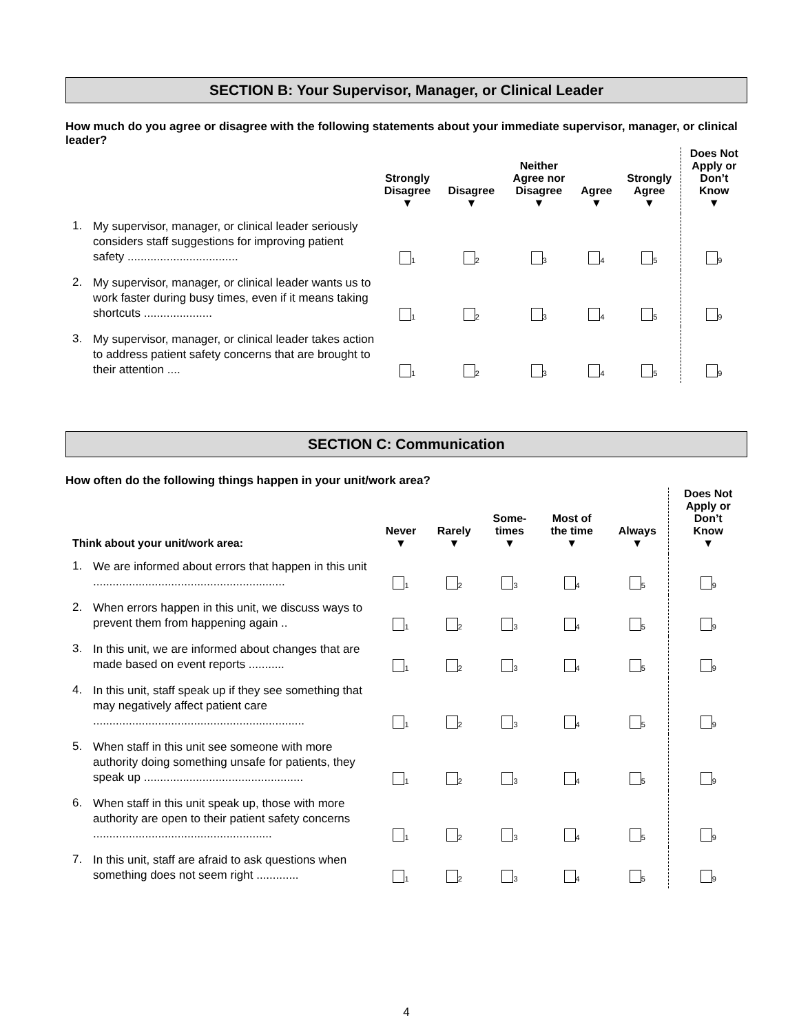SECTION B: Your Supervisor, Manager, or Clinical Leader
How much do you agree or disagree with the following statements about your immediate supervisor, manager, or clinical leader?
| | | Strongly Disagree ▼ | Disagree ▼ | Neither Agree nor Disagree ▼ | Agree ▼ | Strongly Agree ▼ | Does Not Apply or Don’t Know ▼ |
| --- | --- | --- | --- | --- | --- | --- | --- |
| 1. | My supervisor, manager, or clinical leader seriously considers staff suggestions for improving patient safety .................................. | <sub>1</sub> | <sub>2</sub> | <sub>3</sub> | <sub>4</sub> | <sub>5</sub> | <sub>9</sub> |
| 2. | My supervisor, manager, or clinical leader wants us to work faster during busy times, even if it means taking shortcuts ..................... | <sub>1</sub> | <sub>2</sub> | <sub>3</sub> | <sub>4</sub> | <sub>5</sub> | <sub>9</sub> |
| 3. | My supervisor, manager, or clinical leader takes action to address patient safety concerns that are brought to their attention .... | <sub>1</sub> | <sub>2</sub> | <sub>3</sub> | <sub>4</sub> | <sub>5</sub> | <sub>9</sub> |
SECTION C: Communication
How often do the following things happen in your unit/work area?
| Think about your unit/work area: | | Never ▼ | Rarely ▼ | Some- times ▼ | Most of the time ▼ | Always ▼ | Does Not Apply or Don’t Know ▼ |
| --- | --- | --- | --- | --- | --- | --- | --- |
| 1. | We are informed about errors that happen in this unit ........................................................... | <sub>1</sub> | <sub>2</sub> | <sub>3</sub> | <sub>4</sub> | <sub>5</sub> | <sub>9</sub> |
| 2. | When errors happen in this unit, we discuss ways to prevent them from happening again .. | <sub>1</sub> | <sub>2</sub> | <sub>3</sub> | <sub>4</sub> | <sub>5</sub> | <sub>9</sub> |
| 3. | In this unit, we are informed about changes that are made based on event reports ........... | <sub>1</sub> | <sub>2</sub> | <sub>3</sub> | <sub>4</sub> | <sub>5</sub> | <sub>9</sub> |
| 4. | In this unit, staff speak up if they see something that may negatively affect patient care ................................................................. | <sub>1</sub> | <sub>2</sub> | <sub>3</sub> | <sub>4</sub> | <sub>5</sub> | <sub>9</sub> |
| 5. | When staff in this unit see someone with more authority doing something unsafe for patients, they speak up ................................................. | <sub>1</sub> | <sub>2</sub> | <sub>3</sub> | <sub>4</sub> | <sub>5</sub> | <sub>9</sub> |
| 6. | When staff in this unit speak up, those with more authority are open to their patient safety concerns ....................................................... | <sub>1</sub> | <sub>2</sub> | <sub>3</sub> | <sub>4</sub> | <sub>5</sub> | <sub>9</sub> |
| 7. | In this unit, staff are afraid to ask questions when something does not seem right ............. | <sub>1</sub> | <sub>2</sub> | <sub>3</sub> | <sub>4</sub> | <sub>5</sub> | <sub>9</sub> |
4